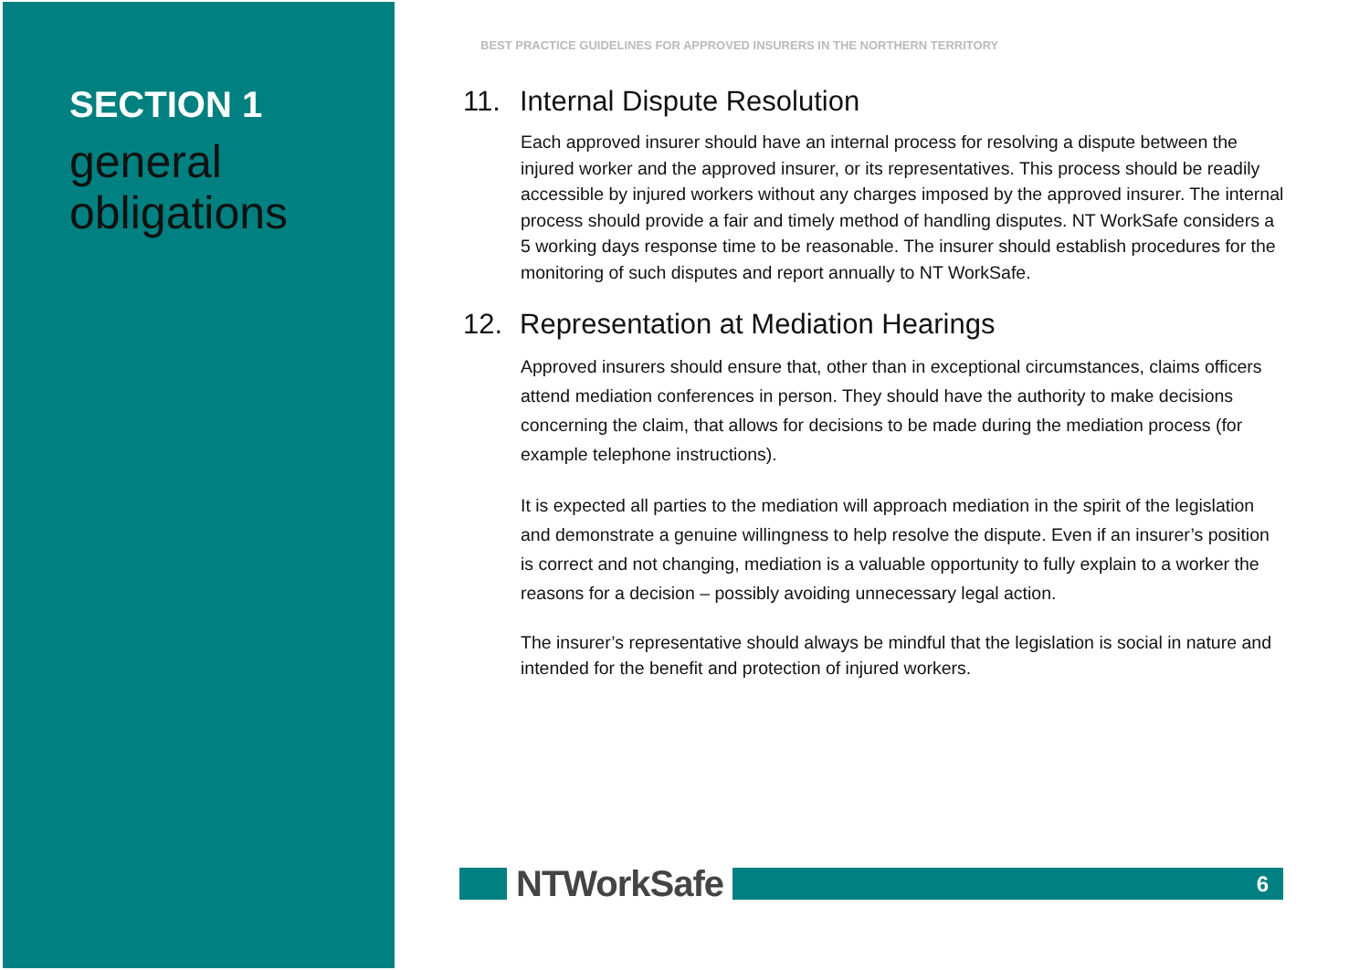SECTION 1
general
obligations
BEST PRACTICE GUIDELINES FOR APPROVED INSURERS IN THE NORTHERN TERRITORY
11. Internal Dispute Resolution
Each approved insurer should have an internal process for resolving a dispute between the injured worker and the approved insurer, or its representatives. This process should be readily accessible by injured workers without any charges imposed by the approved insurer. The internal process should provide a fair and timely method of handling disputes. NT WorkSafe considers a 5 working days response time to be reasonable. The insurer should establish procedures for the monitoring of such disputes and report annually to NT WorkSafe.
12. Representation at Mediation Hearings
Approved insurers should ensure that, other than in exceptional circumstances, claims officers attend mediation conferences in person. They should have the authority to make decisions concerning the claim, that allows for decisions to be made during the mediation process (for example telephone instructions).
It is expected all parties to the mediation will approach mediation in the spirit of the legislation and demonstrate a genuine willingness to help resolve the dispute. Even if an insurer’s position is correct and not changing, mediation is a valuable opportunity to fully explain to a worker the reasons for a decision – possibly avoiding unnecessary legal action.
The insurer’s representative should always be mindful that the legislation is social in nature and intended for the benefit and protection of injured workers.
NTWorkSafe
6